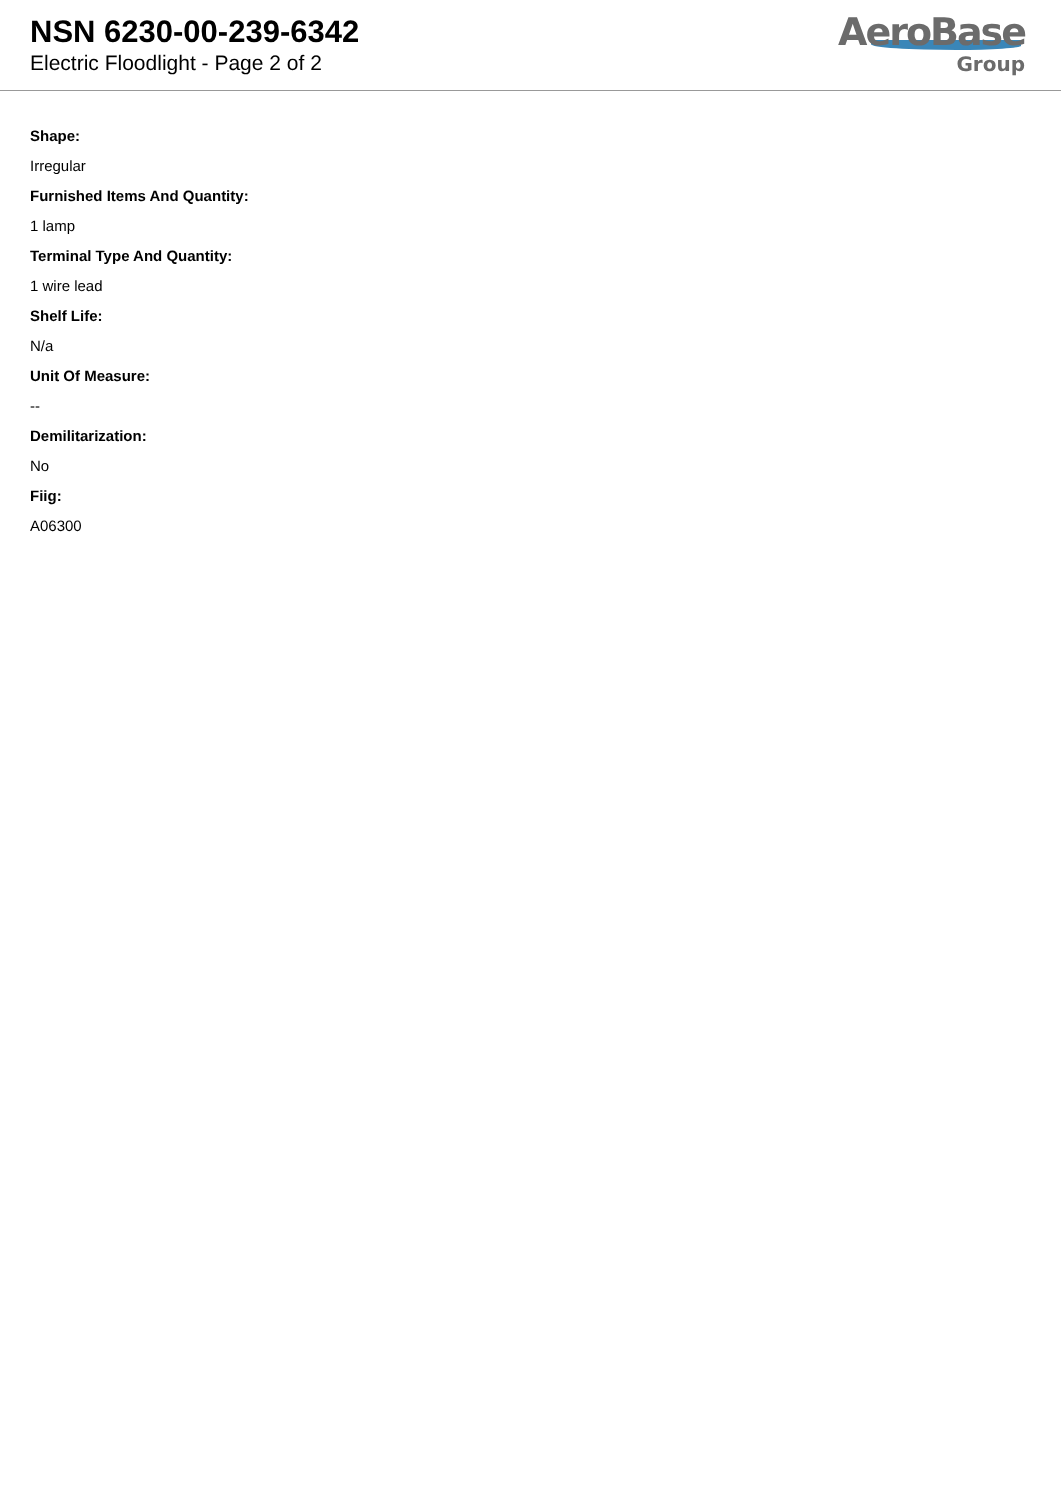NSN 6230-00-239-6342
Electric Floodlight - Page 2 of 2
AeroBase
Group
Shape:
Irregular
Furnished Items And Quantity:
1 lamp
Terminal Type And Quantity:
1 wire lead
Shelf Life:
N/a
Unit Of Measure:
--
Demilitarization:
No
Fiig:
A06300